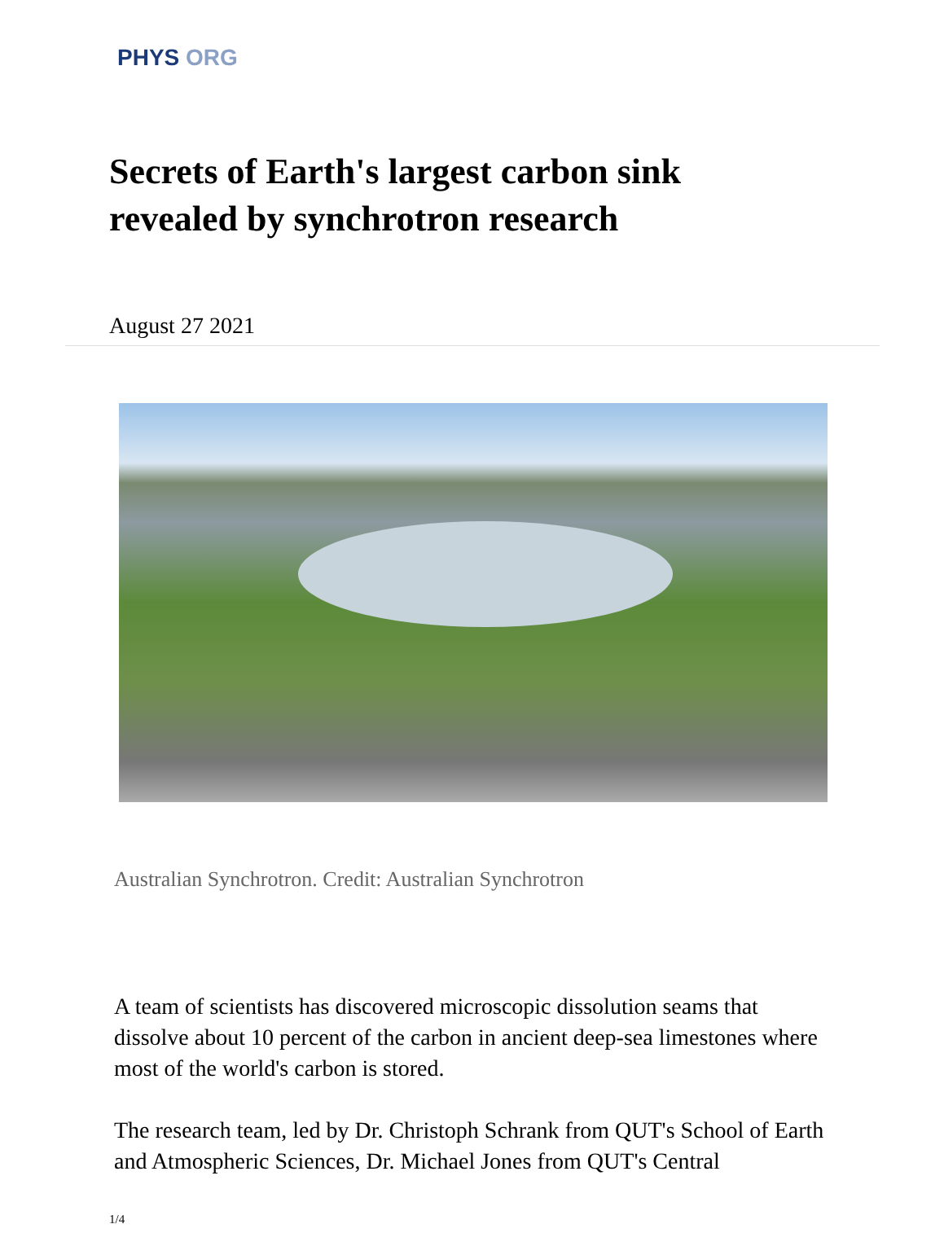PHYS ORG
Secrets of Earth's largest carbon sink revealed by synchrotron research
August 27 2021
Australian Synchrotron. Credit: Australian Synchrotron
A team of scientists has discovered microscopic dissolution seams that dissolve about 10 percent of the carbon in ancient deep-sea limestones where most of the world's carbon is stored.
The research team, led by Dr. Christoph Schrank from QUT's School of Earth and Atmospheric Sciences, Dr. Michael Jones from QUT's Central
1/4